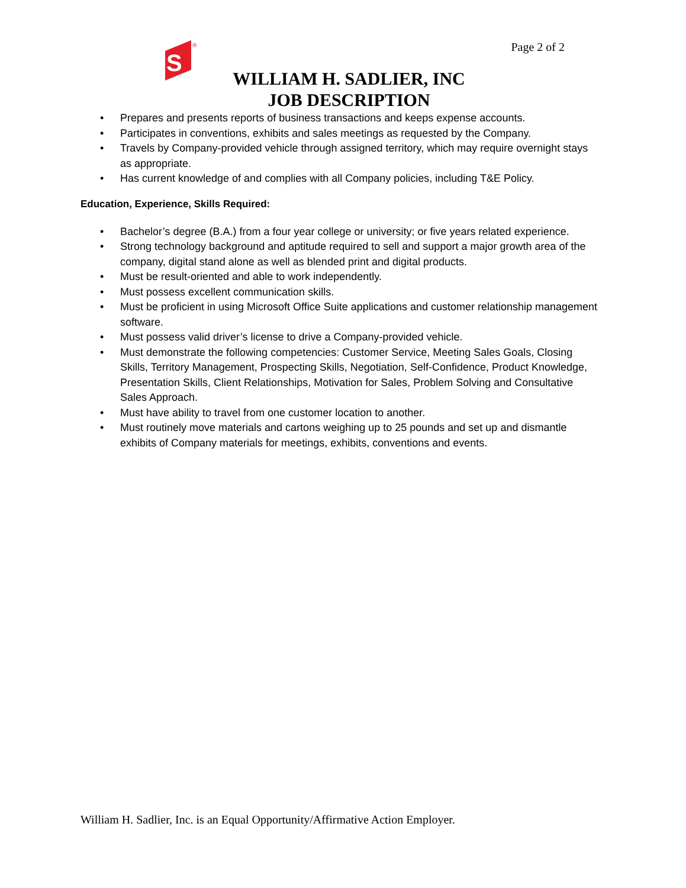S
®
Page 2 of 2
WILLIAM H. SADLIER, INC
JOB DESCRIPTION
• Prepares and presents reports of business transactions and keeps expense accounts.
• Participates in conventions, exhibits and sales meetings as requested by the Company.
• Travels by Company-provided vehicle through assigned territory, which may require overnight stays as appropriate.
• Has current knowledge of and complies with all Company policies, including T&E Policy.
Education, Experience, Skills Required:
• Bachelor’s degree (B.A.) from a four year college or university; or five years related experience.
• Strong technology background and aptitude required to sell and support a major growth area of the company, digital stand alone as well as blended print and digital products.
• Must be result-oriented and able to work independently.
• Must possess excellent communication skills.
• Must be proficient in using Microsoft Office Suite applications and customer relationship management software.
• Must possess valid driver’s license to drive a Company-provided vehicle.
• Must demonstrate the following competencies: Customer Service, Meeting Sales Goals, Closing Skills, Territory Management, Prospecting Skills, Negotiation, Self-Confidence, Product Knowledge, Presentation Skills, Client Relationships, Motivation for Sales, Problem Solving and Consultative Sales Approach.
• Must have ability to travel from one customer location to another.
• Must routinely move materials and cartons weighing up to 25 pounds and set up and dismantle exhibits of Company materials for meetings, exhibits, conventions and events.
William H. Sadlier, Inc. is an Equal Opportunity/Affirmative Action Employer.